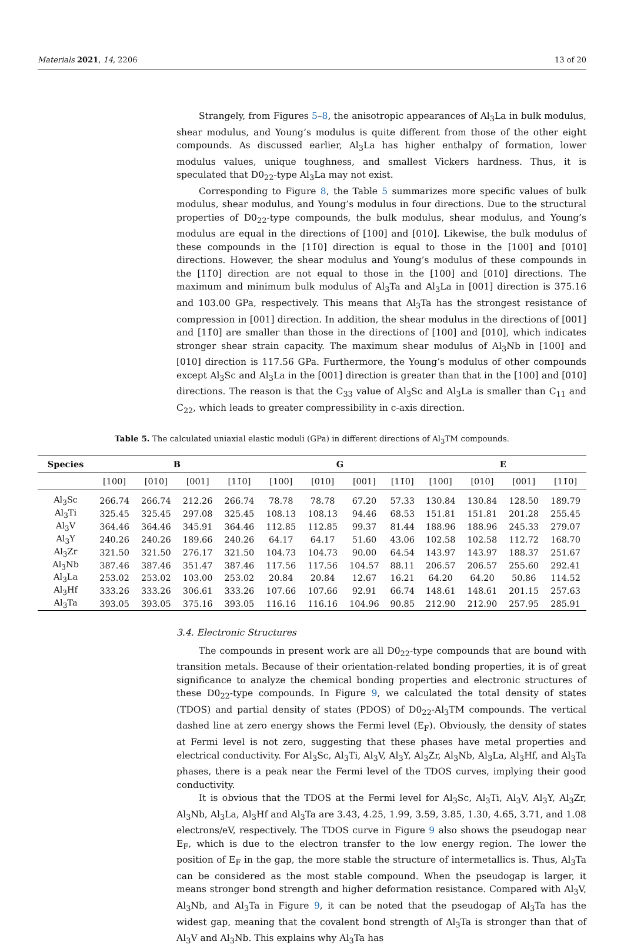Materials 2021, 14, 2206 13 of 20
Strangely, from Figures 5–8, the anisotropic appearances of Al<sub>3</sub>La in bulk modulus, shear modulus, and Young’s modulus is quite different from those of the other eight compounds. As discussed earlier, Al<sub>3</sub>La has higher enthalpy of formation, lower modulus values, unique toughness, and smallest Vickers hardness. Thus, it is speculated that D0<sub>22</sub>-type Al<sub>3</sub>La may not exist.
Corresponding to Figure 8, the Table 5 summarizes more specific values of bulk modulus, shear modulus, and Young’s modulus in four directions. Due to the structural properties of D0<sub>22</sub>-type compounds, the bulk modulus, shear modulus, and Young’s modulus are equal in the directions of [100] and [010]. Likewise, the bulk modulus of these compounds in the [11̄0] direction is equal to those in the [100] and [010] directions. However, the shear modulus and Young’s modulus of these compounds in the [11̄0] direction are not equal to those in the [100] and [010] directions. The maximum and minimum bulk modulus of Al<sub>3</sub>Ta and Al<sub>3</sub>La in [001] direction is 375.16 and 103.00 GPa, respectively. This means that Al<sub>3</sub>Ta has the strongest resistance of compression in [001] direction. In addition, the shear modulus in the directions of [001] and [11̄0] are smaller than those in the directions of [100] and [010], which indicates stronger shear strain capacity. The maximum shear modulus of Al<sub>3</sub>Nb in [100] and [010] direction is 117.56 GPa. Furthermore, the Young’s modulus of other compounds except Al<sub>3</sub>Sc and Al<sub>3</sub>La in the [001] direction is greater than that in the [100] and [010] directions. The reason is that the C<sub>33</sub> value of Al<sub>3</sub>Sc and Al<sub>3</sub>La is smaller than C<sub>11</sub> and C<sub>22</sub>, which leads to greater compressibility in c-axis direction.
Table 5. The calculated uniaxial elastic moduli (GPa) in different directions of Al<sub>3</sub>TM compounds.
| Species | B | | | | G | | | | E | | | |
| --- | --- | --- | --- | --- | --- | --- | --- | --- | --- | --- | --- | --- |
| | [100] | [010] | [001] | [11̄0] | [100] | [010] | [001] | [11̄0] | [100] | [010] | [001] | [11̄0] |
| Al<sub>3</sub>Sc | 266.74 | 266.74 | 212.26 | 266.74 | 78.78 | 78.78 | 67.20 | 57.33 | 130.84 | 130.84 | 128.50 | 189.79 |
| Al<sub>3</sub>Ti | 325.45 | 325.45 | 297.08 | 325.45 | 108.13 | 108.13 | 94.46 | 68.53 | 151.81 | 151.81 | 201.28 | 255.45 |
| Al<sub>3</sub>V | 364.46 | 364.46 | 345.91 | 364.46 | 112.85 | 112.85 | 99.37 | 81.44 | 188.96 | 188.96 | 245.33 | 279.07 |
| Al<sub>3</sub>Y | 240.26 | 240.26 | 189.66 | 240.26 | 64.17 | 64.17 | 51.60 | 43.06 | 102.58 | 102.58 | 112.72 | 168.70 |
| Al<sub>3</sub>Zr | 321.50 | 321.50 | 276.17 | 321.50 | 104.73 | 104.73 | 90.00 | 64.54 | 143.97 | 143.97 | 188.37 | 251.67 |
| Al<sub>3</sub>Nb | 387.46 | 387.46 | 351.47 | 387.46 | 117.56 | 117.56 | 104.57 | 88.11 | 206.57 | 206.57 | 255.60 | 292.41 |
| Al<sub>3</sub>La | 253.02 | 253.02 | 103.00 | 253.02 | 20.84 | 20.84 | 12.67 | 16.21 | 64.20 | 64.20 | 50.86 | 114.52 |
| Al<sub>3</sub>Hf | 333.26 | 333.26 | 306.61 | 333.26 | 107.66 | 107.66 | 92.91 | 66.74 | 148.61 | 148.61 | 201.15 | 257.63 |
| Al<sub>3</sub>Ta | 393.05 | 393.05 | 375.16 | 393.05 | 116.16 | 116.16 | 104.96 | 90.85 | 212.90 | 212.90 | 257.95 | 285.91 |
3.4. Electronic Structures
The compounds in present work are all D0<sub>22</sub>-type compounds that are bound with transition metals. Because of their orientation-related bonding properties, it is of great significance to analyze the chemical bonding properties and electronic structures of these D0<sub>22</sub>-type compounds. In Figure 9, we calculated the total density of states (TDOS) and partial density of states (PDOS) of D0<sub>22</sub>-Al<sub>3</sub>TM compounds. The vertical dashed line at zero energy shows the Fermi level (E<sub>F</sub>). Obviously, the density of states at Fermi level is not zero, suggesting that these phases have metal properties and electrical conductivity. For Al<sub>3</sub>Sc, Al<sub>3</sub>Ti, Al<sub>3</sub>V, Al<sub>3</sub>Y, Al<sub>3</sub>Zr, Al<sub>3</sub>Nb, Al<sub>3</sub>La, Al<sub>3</sub>Hf, and Al<sub>3</sub>Ta phases, there is a peak near the Fermi level of the TDOS curves, implying their good conductivity.
It is obvious that the TDOS at the Fermi level for Al<sub>3</sub>Sc, Al<sub>3</sub>Ti, Al<sub>3</sub>V, Al<sub>3</sub>Y, Al<sub>3</sub>Zr, Al<sub>3</sub>Nb, Al<sub>3</sub>La, Al<sub>3</sub>Hf and Al<sub>3</sub>Ta are 3.43, 4.25, 1.99, 3.59, 3.85, 1.30, 4.65, 3.71, and 1.08 electrons/eV, respectively. The TDOS curve in Figure 9 also shows the pseudogap near E<sub>F</sub>, which is due to the electron transfer to the low energy region. The lower the position of E<sub>F</sub> in the gap, the more stable the structure of intermetallics is. Thus, Al<sub>3</sub>Ta can be considered as the most stable compound. When the pseudogap is larger, it means stronger bond strength and higher deformation resistance. Compared with Al<sub>3</sub>V, Al<sub>3</sub>Nb, and Al<sub>3</sub>Ta in Figure 9, it can be noted that the pseudogap of Al<sub>3</sub>Ta has the widest gap, meaning that the covalent bond strength of Al<sub>3</sub>Ta is stronger than that of Al<sub>3</sub>V and Al<sub>3</sub>Nb. This explains why Al<sub>3</sub>Ta has